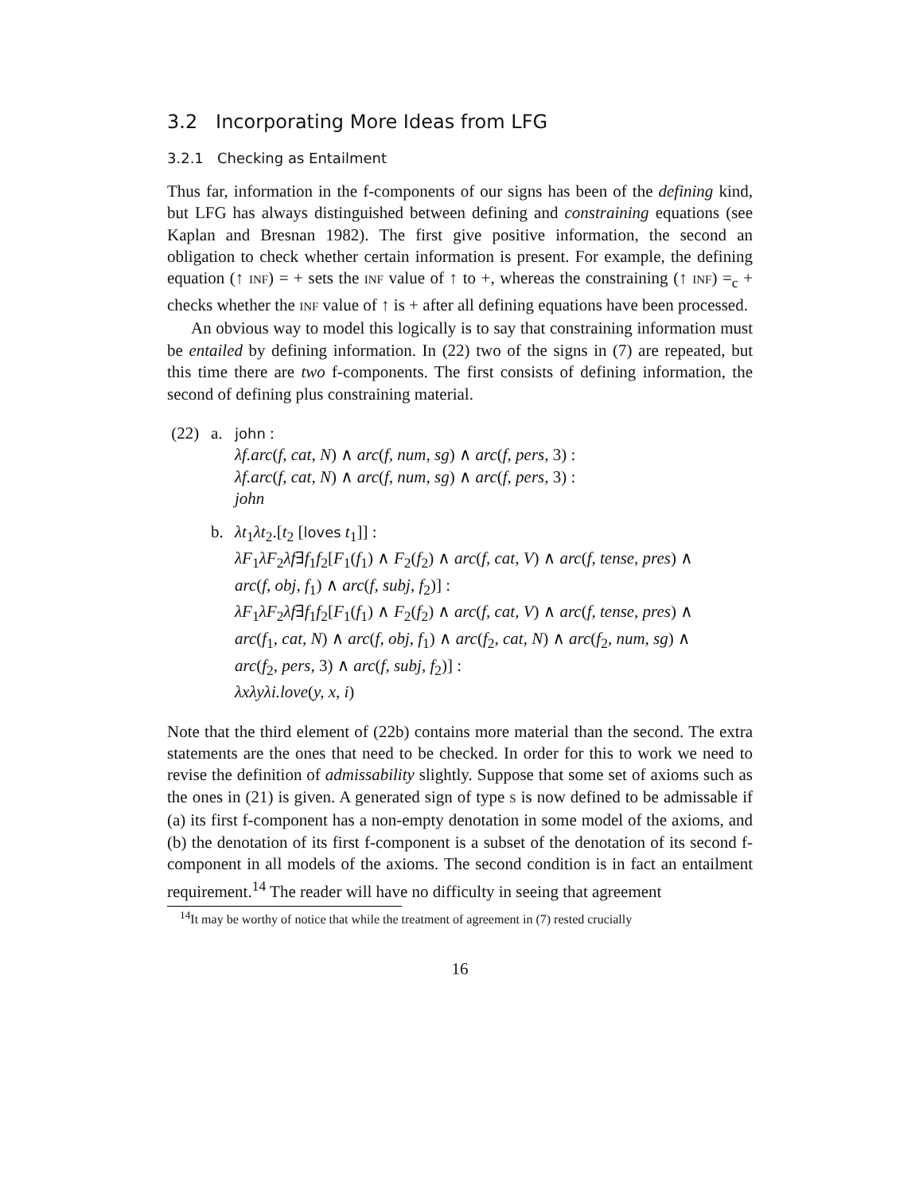3.2 Incorporating More Ideas from LFG
3.2.1 Checking as Entailment
Thus far, information in the f-components of our signs has been of the defining kind, but LFG has always distinguished between defining and constraining equations (see Kaplan and Bresnan 1982). The first give positive information, the second an obligation to check whether certain information is present. For example, the defining equation (↑ INF) = + sets the INF value of ↑ to +, whereas the constraining (↑ INF) =<sub>c</sub> + checks whether the INF value of ↑ is + after all defining equations have been processed.
An obvious way to model this logically is to say that constraining information must be entailed by defining information. In (22) two of the signs in (7) are repeated, but this time there are two f-components. The first consists of defining information, the second of defining plus constraining material.
(22) a.
john :
λf.arc(f, cat, N) ∧ arc(f, num, sg) ∧ arc(f, pers, 3) :
λf.arc(f, cat, N) ∧ arc(f, num, sg) ∧ arc(f, pers, 3) :
john
b. λt<sub>1</sub>λt<sub>2</sub>.[t<sub>2</sub> [loves t<sub>1</sub>]] :
λF<sub>1</sub>λF<sub>2</sub>λf∃f<sub>1</sub>f<sub>2</sub>[F<sub>1</sub>(f<sub>1</sub>) ∧ F<sub>2</sub>(f<sub>2</sub>) ∧ arc(f, cat, V) ∧ arc(f, tense, pres) ∧
arc(f, obj, f<sub>1</sub>) ∧ arc(f, subj, f<sub>2</sub>)] :
λF<sub>1</sub>λF<sub>2</sub>λf∃f<sub>1</sub>f<sub>2</sub>[F<sub>1</sub>(f<sub>1</sub>) ∧ F<sub>2</sub>(f<sub>2</sub>) ∧ arc(f, cat, V) ∧ arc(f, tense, pres) ∧
arc(f<sub>1</sub>, cat, N) ∧ arc(f, obj, f<sub>1</sub>) ∧ arc(f<sub>2</sub>, cat, N) ∧ arc(f<sub>2</sub>, num, sg) ∧
arc(f<sub>2</sub>, pers, 3) ∧ arc(f, subj, f<sub>2</sub>)] :
λxλyλi.love(y, x, i)
Note that the third element of (22b) contains more material than the second. The extra statements are the ones that need to be checked. In order for this to work we need to revise the definition of admissability slightly. Suppose that some set of axioms such as the ones in (21) is given. A generated sign of type S is now defined to be admissable if (a) its first f-component has a non-empty denotation in some model of the axioms, and (b) the denotation of its first f-component is a subset of the denotation of its second f-component in all models of the axioms. The second condition is in fact an entailment requirement.<sup>14</sup> The reader will have no difficulty in seeing that agreement
<sup>14</sup> It may be worthy of notice that while the treatment of agreement in (7) rested crucially
16